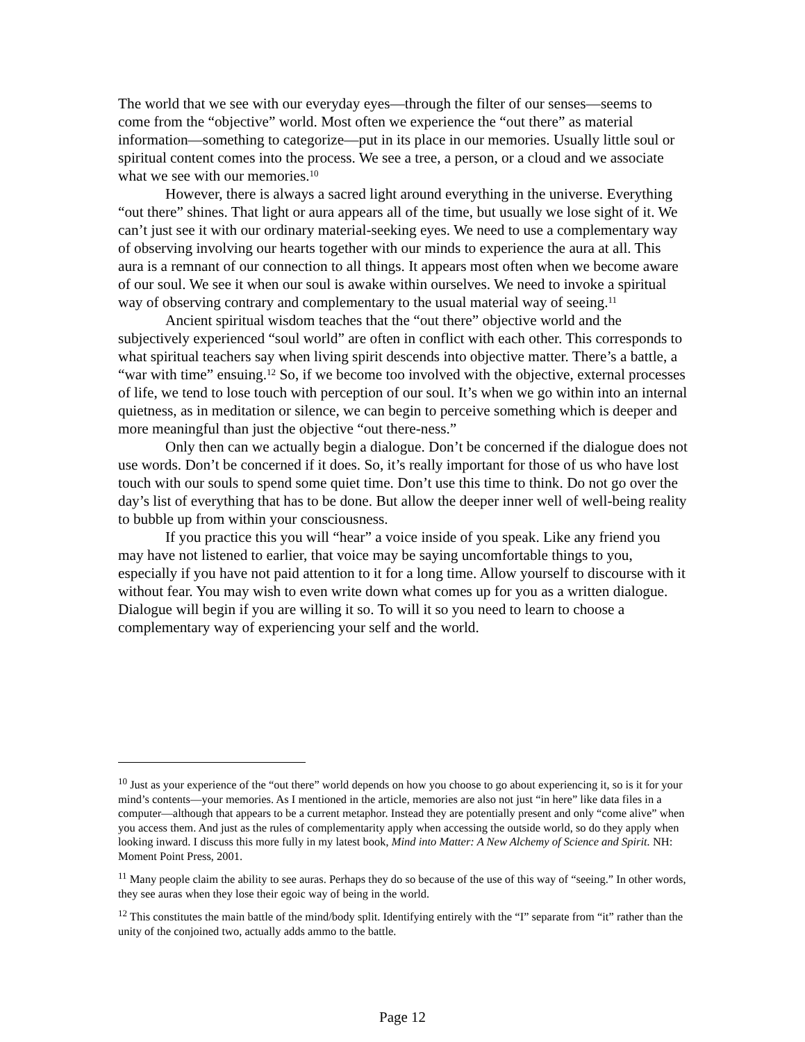The world that we see with our everyday eyes—through the filter of our senses—seems to come from the “objective” world. Most often we experience the “out there” as material information—something to categorize—put in its place in our memories. Usually little soul or spiritual content comes into the process. We see a tree, a person, or a cloud and we associate what we see with our memories.<sup>10</sup>
However, there is always a sacred light around everything in the universe. Everything “out there” shines. That light or aura appears all of the time, but usually we lose sight of it. We can’t just see it with our ordinary material-seeking eyes. We need to use a complementary way of observing involving our hearts together with our minds to experience the aura at all. This aura is a remnant of our connection to all things. It appears most often when we become aware of our soul. We see it when our soul is awake within ourselves. We need to invoke a spiritual way of observing contrary and complementary to the usual material way of seeing.<sup>11</sup>
Ancient spiritual wisdom teaches that the “out there” objective world and the subjectively experienced “soul world” are often in conflict with each other. This corresponds to what spiritual teachers say when living spirit descends into objective matter. There’s a battle, a “war with time” ensuing.<sup>12</sup> So, if we become too involved with the objective, external processes of life, we tend to lose touch with perception of our soul. It’s when we go within into an internal quietness, as in meditation or silence, we can begin to perceive something which is deeper and more meaningful than just the objective “out there-ness.”
Only then can we actually begin a dialogue. Don’t be concerned if the dialogue does not use words. Don’t be concerned if it does. So, it’s really important for those of us who have lost touch with our souls to spend some quiet time. Don’t use this time to think. Do not go over the day’s list of everything that has to be done. But allow the deeper inner well of well-being reality to bubble up from within your consciousness.
If you practice this you will “hear” a voice inside of you speak. Like any friend you may have not listened to earlier, that voice may be saying uncomfortable things to you, especially if you have not paid attention to it for a long time. Allow yourself to discourse with it without fear. You may wish to even write down what comes up for you as a written dialogue. Dialogue will begin if you are willing it so. To will it so you need to learn to choose a complementary way of experiencing your self and the world.
<sup>10</sup> Just as your experience of the “out there” world depends on how you choose to go about experiencing it, so is it for your mind’s contents—your memories. As I mentioned in the article, memories are also not just “in here” like data files in a computer—although that appears to be a current metaphor. Instead they are potentially present and only “come alive” when you access them. And just as the rules of complementarity apply when accessing the outside world, so do they apply when looking inward. I discuss this more fully in my latest book, Mind into Matter: A New Alchemy of Science and Spirit. NH: Moment Point Press, 2001.
<sup>11</sup> Many people claim the ability to see auras. Perhaps they do so because of the use of this way of “seeing.” In other words, they see auras when they lose their egoic way of being in the world.
<sup>12</sup> This constitutes the main battle of the mind/body split. Identifying entirely with the “I” separate from “it” rather than the unity of the conjoined two, actually adds ammo to the battle.
Page 12